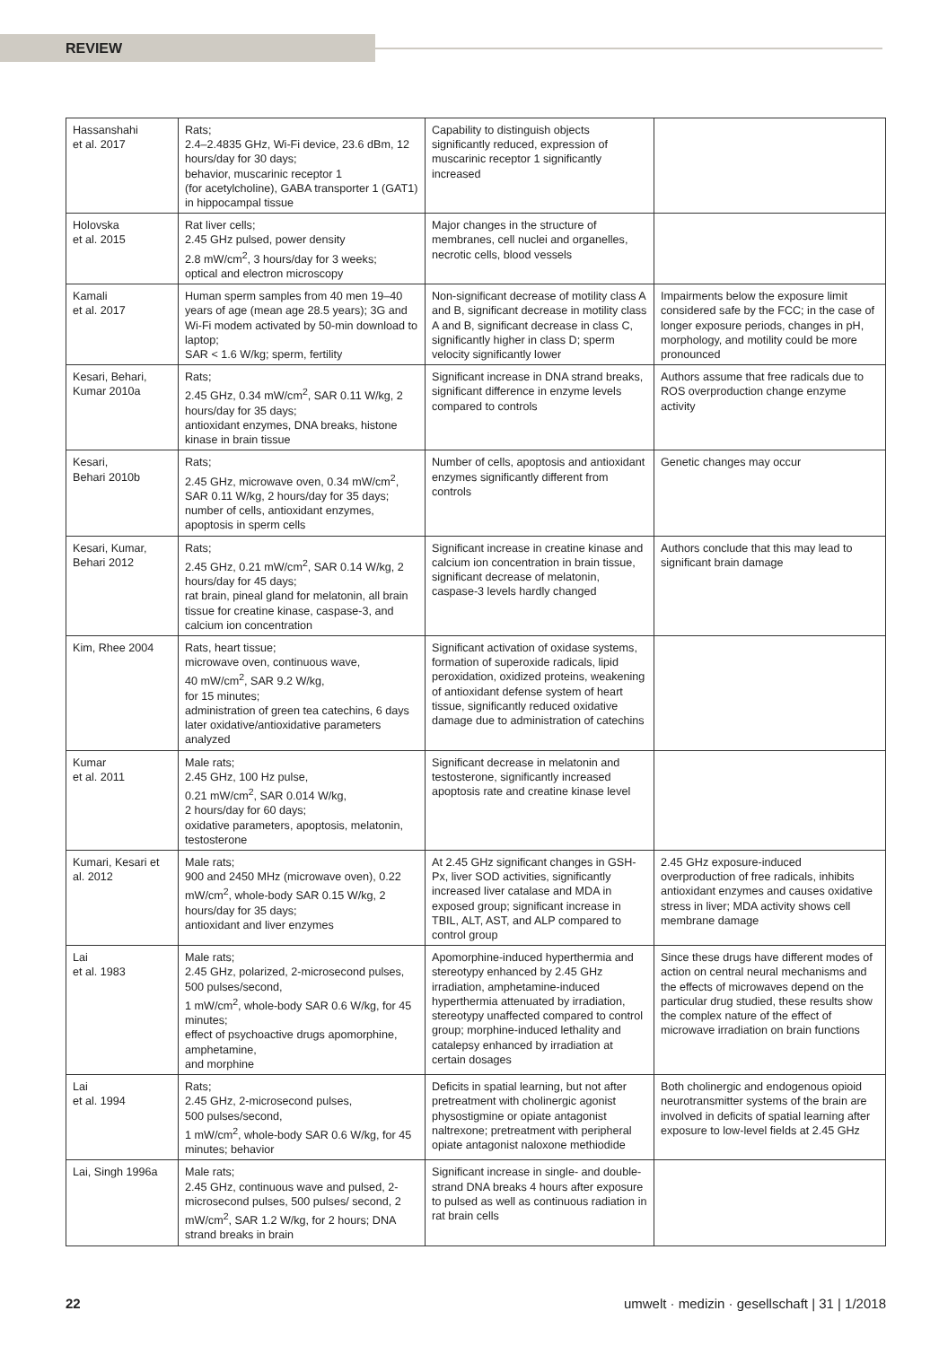REVIEW
| Hassanshahi et al. 2017 | Rats; 2.4–2.4835 GHz, Wi-Fi device, 23.6 dBm, 12 hours/day for 30 days; behavior, muscarinic receptor 1 (for acetylcholine), GABA transporter 1 (GAT1) in hippocampal tissue | Capability to distinguish objects significantly reduced, expression of muscarinic receptor 1 significantly increased | |
| Holovska et al. 2015 | Rat liver cells; 2.45 GHz pulsed, power density 2.8 mW/cm<sup>2</sup>, 3 hours/day for 3 weeks; optical and electron microscopy | Major changes in the structure of membranes, cell nuclei and organelles, necrotic cells, blood vessels | |
| Kamali et al. 2017 | Human sperm samples from 40 men 19–40 years of age (mean age 28.5 years); 3G and Wi-Fi modem activated by 50-min download to laptop; SAR < 1.6 W/kg; sperm, fertility | Non-significant decrease of motility class A and B, significant decrease in motility class A and B, significant decrease in class C, significantly higher in class D; sperm velocity significantly lower | Impairments below the exposure limit considered safe by the FCC; in the case of longer exposure periods, changes in pH, morphology, and motility could be more pronounced |
| Kesari, Behari, Kumar 2010a | Rats; 2.45 GHz, 0.34 mW/cm<sup>2</sup>, SAR 0.11 W/kg, 2 hours/day for 35 days; antioxidant enzymes, DNA breaks, histone kinase in brain tissue | Significant increase in DNA strand breaks, significant difference in enzyme levels compared to controls | Authors assume that free radicals due to ROS overproduction change enzyme activity |
| Kesari, Behari 2010b | Rats; 2.45 GHz, microwave oven, 0.34 mW/cm<sup>2</sup>, SAR 0.11 W/kg, 2 hours/day for 35 days; number of cells, antioxidant enzymes, apoptosis in sperm cells | Number of cells, apoptosis and antioxidant enzymes significantly different from controls | Genetic changes may occur |
| Kesari, Kumar, Behari 2012 | Rats; 2.45 GHz, 0.21 mW/cm<sup>2</sup>, SAR 0.14 W/kg, 2 hours/day for 45 days; rat brain, pineal gland for melatonin, all brain tissue for creatine kinase, caspase-3, and calcium ion concentration | Significant increase in creatine kinase and calcium ion concentration in brain tissue, significant decrease of melatonin, caspase-3 levels hardly changed | Authors conclude that this may lead to significant brain damage |
| Kim, Rhee 2004 | Rats, heart tissue; microwave oven, continuous wave, 40 mW/cm<sup>2</sup>, SAR 9.2 W/kg, for 15 minutes; administration of green tea catechins, 6 days later oxidative/antioxidative parameters analyzed | Significant activation of oxidase systems, formation of superoxide radicals, lipid peroxidation, oxidized proteins, weakening of antioxidant defense system of heart tissue, significantly reduced oxidative damage due to administration of catechins | |
| Kumar et al. 2011 | Male rats; 2.45 GHz, 100 Hz pulse, 0.21 mW/cm<sup>2</sup>, SAR 0.014 W/kg, 2 hours/day for 60 days; oxidative parameters, apoptosis, melatonin, testosterone | Significant decrease in melatonin and testosterone, significantly increased apoptosis rate and creatine kinase level | |
| Kumari, Kesari et al. 2012 | Male rats; 900 and 2450 MHz (microwave oven), 0.22 mW/cm<sup>2</sup>, whole-body SAR 0.15 W/kg, 2 hours/day for 35 days; antioxidant and liver enzymes | At 2.45 GHz significant changes in GSH-Px, liver SOD activities, significantly increased liver catalase and MDA in exposed group; significant increase in TBIL, ALT, AST, and ALP compared to control group | 2.45 GHz exposure-induced overproduction of free radicals, inhibits antioxidant enzymes and causes oxidative stress in liver; MDA activity shows cell membrane damage |
| Lai et al. 1983 | Male rats; 2.45 GHz, polarized, 2-microsecond pulses, 500 pulses/second, 1 mW/cm<sup>2</sup>, whole-body SAR 0.6 W/kg, for 45 minutes; effect of psychoactive drugs apomorphine, amphetamine, and morphine | Apomorphine-induced hyperthermia and stereotypy enhanced by 2.45 GHz irradiation, amphetamine-induced hyperthermia attenuated by irradiation, stereotypy unaffected compared to control group; morphine-induced lethality and catalepsy enhanced by irradiation at certain dosages | Since these drugs have different modes of action on central neural mechanisms and the effects of microwaves depend on the particular drug studied, these results show the complex nature of the effect of microwave irradiation on brain functions |
| Lai et al. 1994 | Rats; 2.45 GHz, 2-microsecond pulses, 500 pulses/second, 1 mW/cm<sup>2</sup>, whole-body SAR 0.6 W/kg, for 45 minutes; behavior | Deficits in spatial learning, but not after pretreatment with cholinergic agonist physostigmine or opiate antagonist naltrexone; pretreatment with peripheral opiate antagonist naloxone methiodide | Both cholinergic and endogenous opioid neurotransmitter systems of the brain are involved in deficits of spatial learning after exposure to low-level fields at 2.45 GHz |
| Lai, Singh 1996a | Male rats; 2.45 GHz, continuous wave and pulsed, 2-microsecond pulses, 500 pulses/ second, 2 mW/cm<sup>2</sup>, SAR 1.2 W/kg, for 2 hours; DNA strand breaks in brain | Significant increase in single- and double-strand DNA breaks 4 hours after exposure to pulsed as well as continuous radiation in rat brain cells | |
22 umwelt · medizin · gesellschaft | 31 | 1/2018